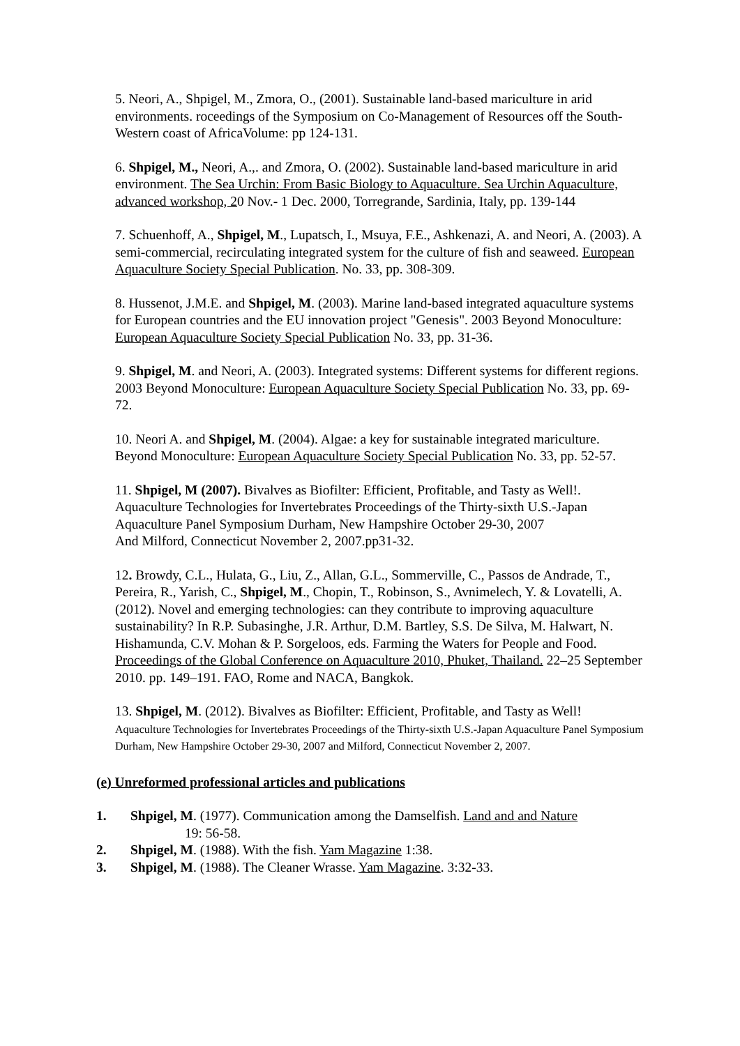5. Neori, A., Shpigel, M., Zmora, O., (2001). Sustainable land-based mariculture in arid environments. roceedings of the Symposium on Co-Management of Resources off the South-Western coast of AfricaVolume: pp 124-131.
6. Shpigel, M., Neori, A.,. and Zmora, O. (2002). Sustainable land-based mariculture in arid environment. The Sea Urchin: From Basic Biology to Aquaculture. Sea Urchin Aquaculture, advanced workshop, 20 Nov.- 1 Dec. 2000, Torregrande, Sardinia, Italy, pp. 139-144
7. Schuenhoff, A., Shpigel, M., Lupatsch, I., Msuya, F.E., Ashkenazi, A. and Neori, A. (2003). A semi-commercial, recirculating integrated system for the culture of fish and seaweed. European Aquaculture Society Special Publication. No. 33, pp. 308-309.
8. Hussenot, J.M.E. and Shpigel, M. (2003). Marine land-based integrated aquaculture systems for European countries and the EU innovation project "Genesis". 2003 Beyond Monoculture: European Aquaculture Society Special Publication No. 33, pp. 31-36.
9. Shpigel, M. and Neori, A. (2003). Integrated systems: Different systems for different regions. 2003 Beyond Monoculture: European Aquaculture Society Special Publication No. 33, pp. 69-72.
10. Neori A. and Shpigel, M. (2004). Algae: a key for sustainable integrated mariculture. Beyond Monoculture: European Aquaculture Society Special Publication No. 33, pp. 52-57.
11. Shpigel, M (2007). Bivalves as Biofilter: Efficient, Profitable, and Tasty as Well!. Aquaculture Technologies for Invertebrates Proceedings of the Thirty-sixth U.S.-Japan Aquaculture Panel Symposium Durham, New Hampshire October 29-30, 2007
And Milford, Connecticut November 2, 2007.pp31-32.
12. Browdy, C.L., Hulata, G., Liu, Z., Allan, G.L., Sommerville, C., Passos de Andrade, T., Pereira, R., Yarish, C., Shpigel, M., Chopin, T., Robinson, S., Avnimelech, Y. & Lovatelli, A. (2012). Novel and emerging technologies: can they contribute to improving aquaculture sustainability? In R.P. Subasinghe, J.R. Arthur, D.M. Bartley, S.S. De Silva, M. Halwart, N. Hishamunda, C.V. Mohan & P. Sorgeloos, eds. Farming the Waters for People and Food. Proceedings of the Global Conference on Aquaculture 2010, Phuket, Thailand. 22–25 September 2010. pp. 149–191. FAO, Rome and NACA, Bangkok.
13. Shpigel, M. (2012). Bivalves as Biofilter: Efficient, Profitable, and Tasty as Well!
Aquaculture Technologies for Invertebrates Proceedings of the Thirty-sixth U.S.-Japan Aquaculture Panel Symposium Durham, New Hampshire October 29-30, 2007 and Milford, Connecticut November 2, 2007.
(e) Unreformed professional articles and publications
1. Shpigel, M. (1977). Communication among the Damselfish. Land and and Nature
19: 56-58.
2. Shpigel, M. (1988). With the fish. Yam Magazine 1:38.
3. Shpigel, M. (1988). The Cleaner Wrasse. Yam Magazine. 3:32-33.